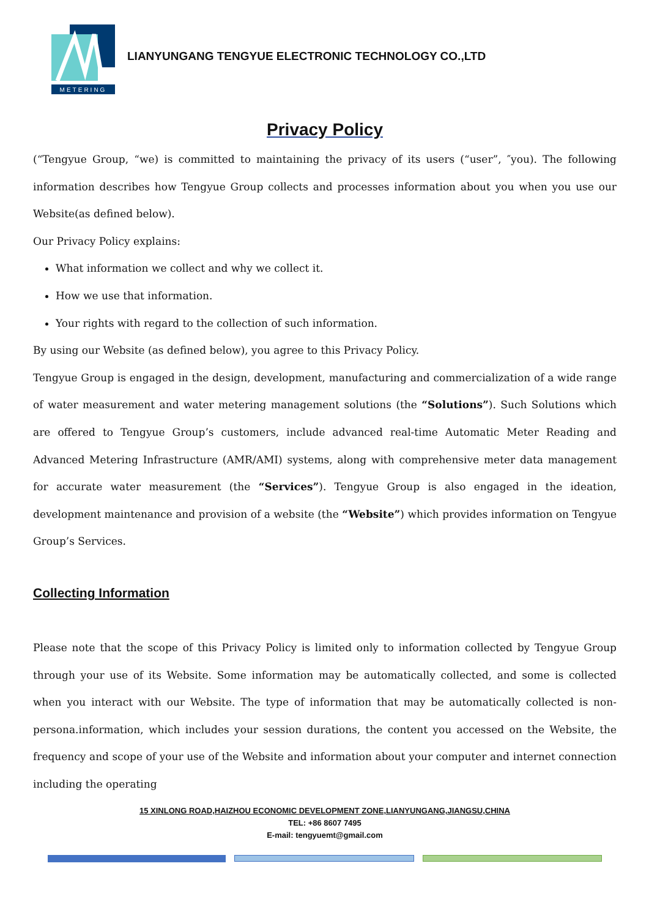METERING
LIANYUNGANG TENGYUE ELECTRONIC TECHNOLOGY CO.,LTD
Privacy Policy
(“Tengyue Group, “we) is committed to maintaining the privacy of its users (“user”, ″you). The following information describes how Tengyue Group collects and processes information about you when you use our Website(as defined below).
Our Privacy Policy explains:
What information we collect and why we collect it.
How we use that information.
Your rights with regard to the collection of such information.
By using our Website (as defined below), you agree to this Privacy Policy.
Tengyue Group is engaged in the design, development, manufacturing and commercialization of a wide range of water measurement and water metering management solutions (the “Solutions”). Such Solutions which are offered to Tengyue Group’s customers, include advanced real-time Automatic Meter Reading and Advanced Metering Infrastructure (AMR/AMI) systems, along with comprehensive meter data management for accurate water measurement (the “Services”). Tengyue Group is also engaged in the ideation, development maintenance and provision of a website (the “Website”) which provides information on Tengyue Group’s Services.
Collecting Information
Please note that the scope of this Privacy Policy is limited only to information collected by Tengyue Group through your use of its Website. Some information may be automatically collected, and some is collected when you interact with our Website. The type of information that may be automatically collected is non-persona.information, which includes your session durations, the content you accessed on the Website, the frequency and scope of your use of the Website and information about your computer and internet connection including the operating
15 XINLONG ROAD,HAIZHOU ECONOMIC DEVELOPMENT ZONE,LIANYUNGANG,JIANGSU,CHINA
TEL: +86 8607 7495
E-mail: tengyuemt@gmail.com